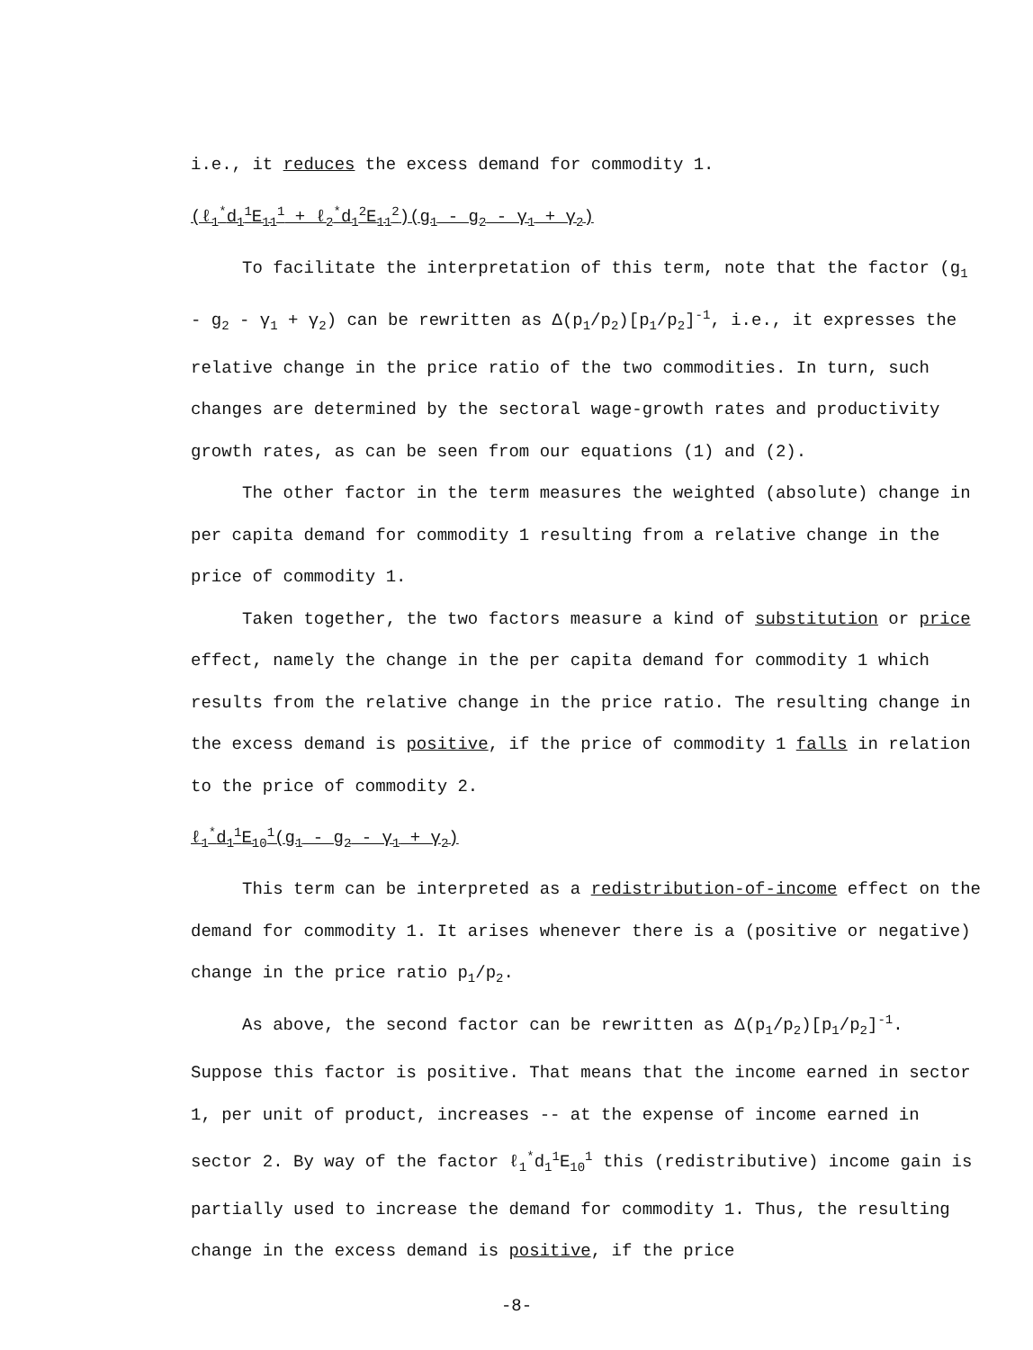i.e., it reduces the excess demand for commodity 1.
(ℓ<sub>1</sub><sup>*</sup>d<sub>1</sub><sup>1</sup>E<sub>11</sub><sup>1</sup> + ℓ<sub>2</sub><sup>*</sup>d<sub>1</sub><sup>2</sup>E<sub>11</sub><sup>2</sup>)(g<sub>1</sub> - g<sub>2</sub> - γ<sub>1</sub> + γ<sub>2</sub>)
To facilitate the interpretation of this term, note that the factor (g<sub>1</sub> - g<sub>2</sub> - γ<sub>1</sub> + γ<sub>2</sub>) can be rewritten as Δ(p<sub>1</sub>/p<sub>2</sub>)[p<sub>1</sub>/p<sub>2</sub>]<sup>-1</sup>, i.e., it expresses the relative change in the price ratio of the two commodities. In turn, such changes are determined by the sectoral wage-growth rates and productivity growth rates, as can be seen from our equations (1) and (2).
The other factor in the term measures the weighted (absolute) change in per capita demand for commodity 1 resulting from a relative change in the price of commodity 1.
Taken together, the two factors measure a kind of substitution or price effect, namely the change in the per capita demand for commodity 1 which results from the relative change in the price ratio. The resulting change in the excess demand is positive, if the price of commodity 1 falls in relation to the price of commodity 2.
ℓ<sub>1</sub><sup>*</sup>d<sub>1</sub><sup>1</sup>E<sub>10</sub><sup>1</sup>(g<sub>1</sub> - g<sub>2</sub> - γ<sub>1</sub> + γ<sub>2</sub>)
This term can be interpreted as a redistribution-of-income effect on the demand for commodity 1. It arises whenever there is a (positive or negative) change in the price ratio p<sub>1</sub>/p<sub>2</sub>.
As above, the second factor can be rewritten as Δ(p<sub>1</sub>/p<sub>2</sub>)[p<sub>1</sub>/p<sub>2</sub>]<sup>-1</sup>. Suppose this factor is positive. That means that the income earned in sector 1, per unit of product, increases -- at the expense of income earned in sector 2. By way of the factor ℓ<sub>1</sub><sup>*</sup>d<sub>1</sub><sup>1</sup>E<sub>10</sub><sup>1</sup> this (redistributive) income gain is partially used to increase the demand for commodity 1. Thus, the resulting change in the excess demand is positive, if the price
-8-